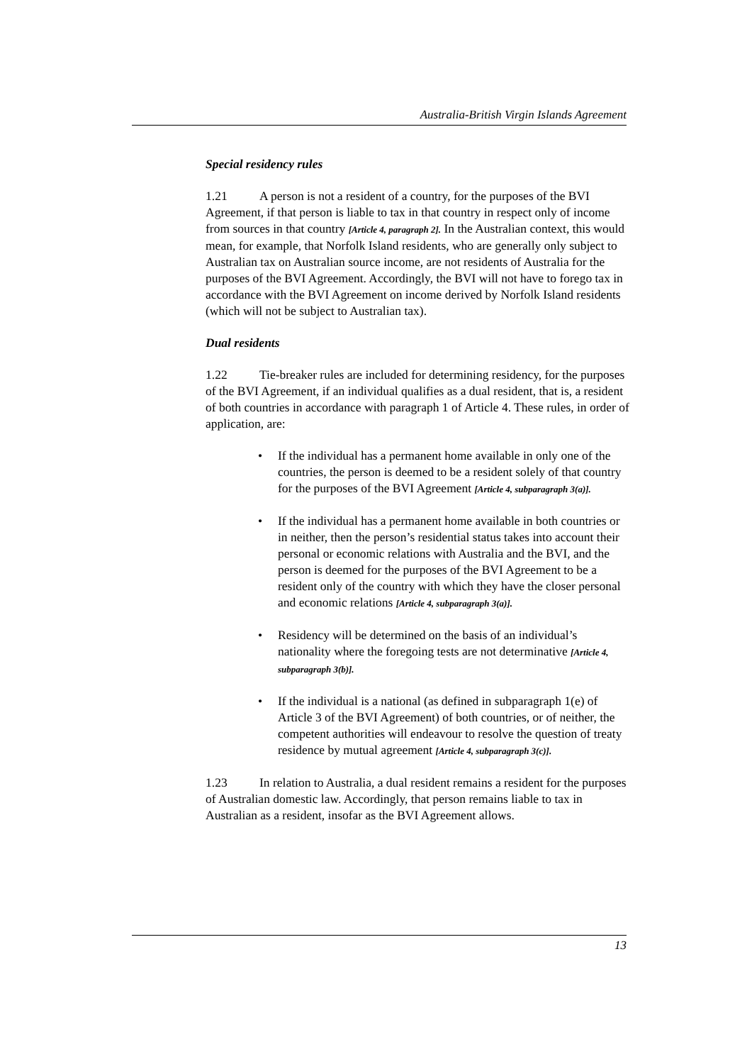Australia-British Virgin Islands Agreement
Special residency rules
1.21 A person is not a resident of a country, for the purposes of the BVI Agreement, if that person is liable to tax in that country in respect only of income from sources in that country [Article 4, paragraph 2]. In the Australian context, this would mean, for example, that Norfolk Island residents, who are generally only subject to Australian tax on Australian source income, are not residents of Australia for the purposes of the BVI Agreement. Accordingly, the BVI will not have to forego tax in accordance with the BVI Agreement on income derived by Norfolk Island residents (which will not be subject to Australian tax).
Dual residents
1.22 Tie-breaker rules are included for determining residency, for the purposes of the BVI Agreement, if an individual qualifies as a dual resident, that is, a resident of both countries in accordance with paragraph 1 of Article 4. These rules, in order of application, are:
• If the individual has a permanent home available in only one of the countries, the person is deemed to be a resident solely of that country for the purposes of the BVI Agreement [Article 4, subparagraph 3(a)].
• If the individual has a permanent home available in both countries or in neither, then the person’s residential status takes into account their personal or economic relations with Australia and the BVI, and the person is deemed for the purposes of the BVI Agreement to be a resident only of the country with which they have the closer personal and economic relations [Article 4, subparagraph 3(a)].
• Residency will be determined on the basis of an individual’s nationality where the foregoing tests are not determinative [Article 4, subparagraph 3(b)].
• If the individual is a national (as defined in subparagraph 1(e) of Article 3 of the BVI Agreement) of both countries, or of neither, the competent authorities will endeavour to resolve the question of treaty residence by mutual agreement [Article 4, subparagraph 3(c)].
1.23 In relation to Australia, a dual resident remains a resident for the purposes of Australian domestic law. Accordingly, that person remains liable to tax in Australian as a resident, insofar as the BVI Agreement allows.
13